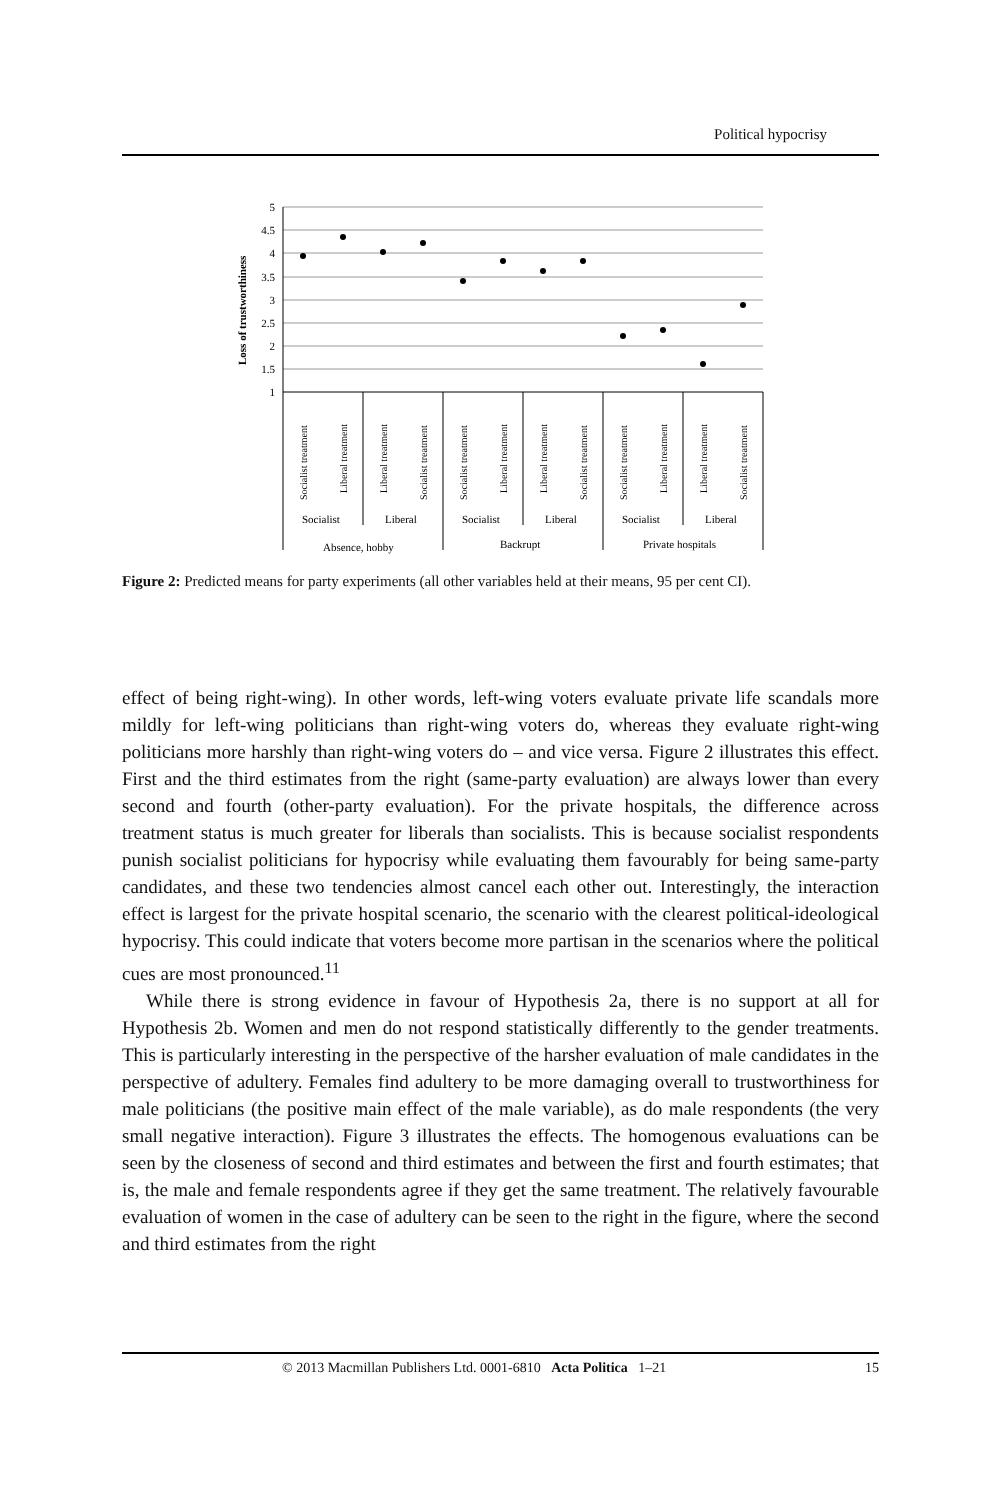Political hypocrisy
5
4.5
4
3.5
3
2.5
2
1.5
1
Loss of trustworthiness
Socialist treatment
Liberal treatment
Liberal treatment
Socialist treatment
Socialist treatment
Liberal treatment
Liberal treatment
Socialist treatment
Socialist treatment
Liberal treatment
Liberal treatment
Socialist treatment
Socialist
Liberal
Socialist
Liberal
Socialist
Liberal
Absence, hobby
Backrupt
Private hospitals
Figure 2: Predicted means for party experiments (all other variables held at their means, 95 per cent CI).
effect of being right-wing). In other words, left-wing voters evaluate private life scandals more mildly for left-wing politicians than right-wing voters do, whereas they evaluate right-wing politicians more harshly than right-wing voters do – and vice versa. Figure 2 illustrates this effect. First and the third estimates from the right (same-party evaluation) are always lower than every second and fourth (other-party evaluation). For the private hospitals, the difference across treatment status is much greater for liberals than socialists. This is because socialist respondents punish socialist politicians for hypocrisy while evaluating them favourably for being same-party candidates, and these two tendencies almost cancel each other out. Interestingly, the interaction effect is largest for the private hospital scenario, the scenario with the clearest political-ideological hypocrisy. This could indicate that voters become more partisan in the scenarios where the political cues are most pronounced.<sup>11</sup>
While there is strong evidence in favour of Hypothesis 2a, there is no support at all for Hypothesis 2b. Women and men do not respond statistically differently to the gender treatments. This is particularly interesting in the perspective of the harsher evaluation of male candidates in the perspective of adultery. Females find adultery to be more damaging overall to trustworthiness for male politicians (the positive main effect of the male variable), as do male respondents (the very small negative interaction). Figure 3 illustrates the effects. The homogenous evaluations can be seen by the closeness of second and third estimates and between the first and fourth estimates; that is, the male and female respondents agree if they get the same treatment. The relatively favourable evaluation of women in the case of adultery can be seen to the right in the figure, where the second and third estimates from the right
© 2013 Macmillan Publishers Ltd. 0001-6810 Acta Politica 1–21 15